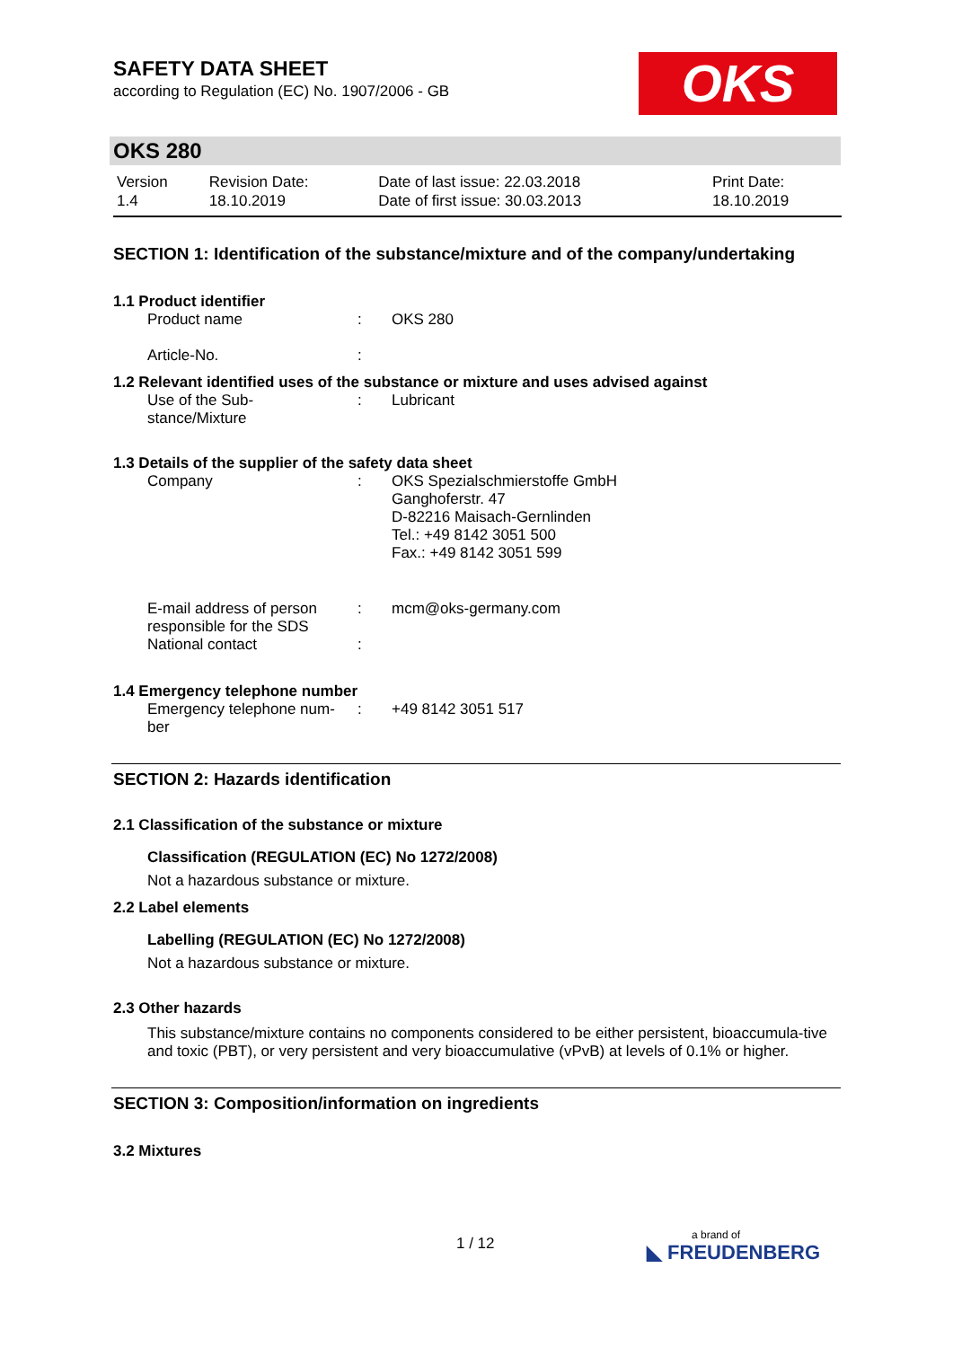SAFETY DATA SHEET
according to Regulation (EC) No. 1907/2006 - GB
OKS
OKS 280
| Version 1.4 | Revision Date: 18.10.2019 | Date of last issue: 22.03.2018 Date of first issue: 30.03.2013 | Print Date: 18.10.2019 |
SECTION 1: Identification of the substance/mixture and of the company/undertaking
1.1 Product identifier
| Product name | : | OKS 280 |
| Article-No. | : | |
1.2 Relevant identified uses of the substance or mixture and uses advised against
| Use of the Sub- stance/Mixture | : | Lubricant |
1.3 Details of the supplier of the safety data sheet
| Company | : | OKS Spezialschmierstoffe GmbH Ganghoferstr. 47 D-82216 Maisach-Gernlinden Tel.: +49 8142 3051 500 Fax.: +49 8142 3051 599 |
| E-mail address of person responsible for the SDS | : | mcm@oks-germany.com |
| National contact | : | |
1.4 Emergency telephone number
| Emergency telephone num- ber | : | +49 8142 3051 517 |
SECTION 2: Hazards identification
2.1 Classification of the substance or mixture
Classification (REGULATION (EC) No 1272/2008)
Not a hazardous substance or mixture.
2.2 Label elements
Labelling (REGULATION (EC) No 1272/2008)
Not a hazardous substance or mixture.
2.3 Other hazards
This substance/mixture contains no components considered to be either persistent, bioaccumula-tive and toxic (PBT), or very persistent and very bioaccumulative (vPvB) at levels of 0.1% or higher.
SECTION 3: Composition/information on ingredients
3.2 Mixtures
1 / 12 a brand of
◣ FREUDENBERG